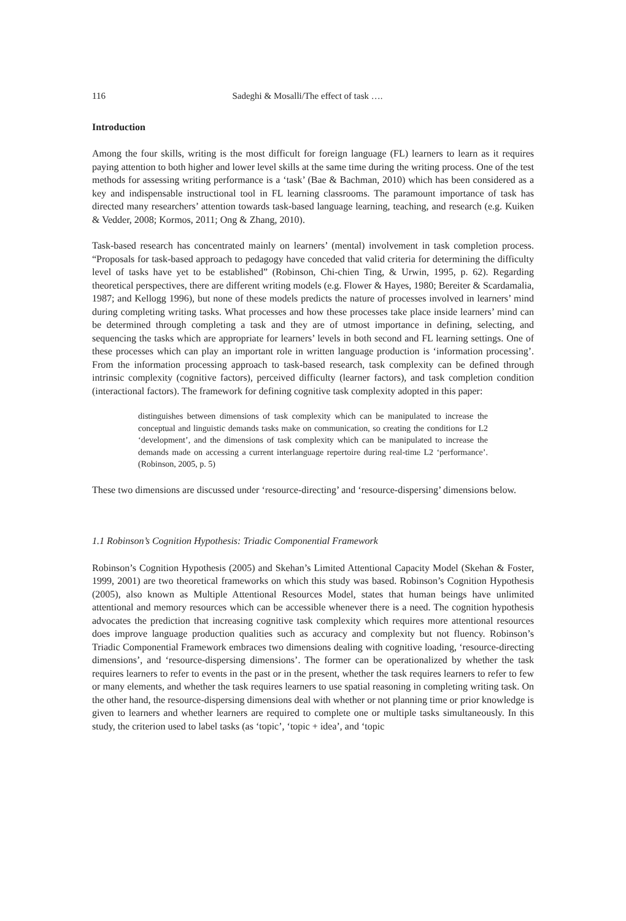116 Sadeghi & Mosalli/The effect of task ….
Introduction
Among the four skills, writing is the most difficult for foreign language (FL) learners to learn as it requires paying attention to both higher and lower level skills at the same time during the writing process. One of the test methods for assessing writing performance is a ‘task’ (Bae & Bachman, 2010) which has been considered as a key and indispensable instructional tool in FL learning classrooms. The paramount importance of task has directed many researchers’ attention towards task-based language learning, teaching, and research (e.g. Kuiken & Vedder, 2008; Kormos, 2011; Ong & Zhang, 2010).
Task-based research has concentrated mainly on learners’ (mental) involvement in task completion process. “Proposals for task-based approach to pedagogy have conceded that valid criteria for determining the difficulty level of tasks have yet to be established” (Robinson, Chi-chien Ting, & Urwin, 1995, p. 62). Regarding theoretical perspectives, there are different writing models (e.g. Flower & Hayes, 1980; Bereiter & Scardamalia, 1987; and Kellogg 1996), but none of these models predicts the nature of processes involved in learners’ mind during completing writing tasks. What processes and how these processes take place inside learners’ mind can be determined through completing a task and they are of utmost importance in defining, selecting, and sequencing the tasks which are appropriate for learners’ levels in both second and FL learning settings. One of these processes which can play an important role in written language production is ‘information processing’. From the information processing approach to task-based research, task complexity can be defined through intrinsic complexity (cognitive factors), perceived difficulty (learner factors), and task completion condition (interactional factors). The framework for defining cognitive task complexity adopted in this paper:
distinguishes between dimensions of task complexity which can be manipulated to increase the conceptual and linguistic demands tasks make on communication, so creating the conditions for L2 ‘development’, and the dimensions of task complexity which can be manipulated to increase the demands made on accessing a current interlanguage repertoire during real-time L2 ‘performance’. (Robinson, 2005, p. 5)
These two dimensions are discussed under ‘resource-directing’ and ‘resource-dispersing’ dimensions below.
1.1 Robinson’s Cognition Hypothesis: Triadic Componential Framework
Robinson’s Cognition Hypothesis (2005) and Skehan’s Limited Attentional Capacity Model (Skehan & Foster, 1999, 2001) are two theoretical frameworks on which this study was based. Robinson’s Cognition Hypothesis (2005), also known as Multiple Attentional Resources Model, states that human beings have unlimited attentional and memory resources which can be accessible whenever there is a need. The cognition hypothesis advocates the prediction that increasing cognitive task complexity which requires more attentional resources does improve language production qualities such as accuracy and complexity but not fluency. Robinson’s Triadic Componential Framework embraces two dimensions dealing with cognitive loading, ‘resource-directing dimensions’, and ‘resource-dispersing dimensions’. The former can be operationalized by whether the task requires learners to refer to events in the past or in the present, whether the task requires learners to refer to few or many elements, and whether the task requires learners to use spatial reasoning in completing writing task. On the other hand, the resource-dispersing dimensions deal with whether or not planning time or prior knowledge is given to learners and whether learners are required to complete one or multiple tasks simultaneously. In this study, the criterion used to label tasks (as ‘topic’, ‘topic + idea’, and ‘topic